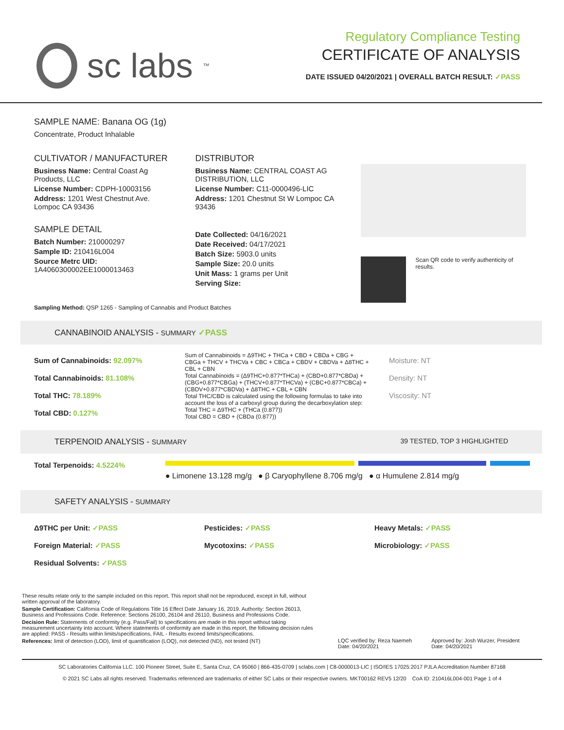sc labs<sup>™</sup>
Regulatory Compliance Testing
CERTIFICATE OF ANALYSIS
DATE ISSUED 04/20/2021 | OVERALL BATCH RESULT: ✓PASS
SAMPLE NAME: Banana OG (1g)
Concentrate, Product Inhalable
CULTIVATOR / MANUFACTURER
Business Name: Central Coast Ag Products, LLC
License Number: CDPH-10003156
Address: 1201 West Chestnut Ave. Lompoc CA 93436
SAMPLE DETAIL
Batch Number: 210000297
Sample ID: 210416L004
Source Metrc UID: 1A4060300002EE1000013463
DISTRIBUTOR
Business Name: CENTRAL COAST AG DISTRIBUTION, LLC
License Number: C11-0000496-LIC
Address: 1201 Chestnut St W Lompoc CA 93436
Date Collected: 04/16/2021
Date Received: 04/17/2021
Batch Size: 5903.0 units
Sample Size: 20.0 units
Unit Mass: 1 grams per Unit
Serving Size:
Scan QR code to verify authenticity of results.
Sampling Method: QSP 1265 - Sampling of Cannabis and Product Batches
CANNABINOID ANALYSIS - SUMMARY ✓PASS
Sum of Cannabinoids: 92.097%
Total Cannabinoids: 81.108%
Total THC: 78.189%
Total CBD: 0.127%
Sum of Cannabinoids = Δ9THC + THCa + CBD + CBDa + CBG + CBGa + THCV + THCVa + CBC + CBCa + CBDV + CBDVa + Δ8THC + CBL + CBN
Total Cannabinoids = (Δ9THC+0.877*THCa) + (CBD+0.877*CBDa) + (CBG+0.877*CBGa) + (THCV+0.877*THCVa) + (CBC+0.877*CBCa) + (CBDV+0.877*CBDVa) + Δ8THC + CBL + CBN
Total THC/CBD is calculated using the following formulas to take into account the loss of a carboxyl group during the decarboxylation step:
Total THC = Δ9THC + (THCa (0.877))
Total CBD = CBD + (CBDa (0.877))
Moisture: NT
Density: NT
Viscosity: NT
TERPENOID ANALYSIS - SUMMARY 39 TESTED, TOP 3 HIGHLIGHTED
Total Terpenoids: 4.5224%
● Limonene 13.128 mg/g ● β Caryophyllene 8.706 mg/g ● α Humulene 2.814 mg/g
SAFETY ANALYSIS - SUMMARY
Δ9THC per Unit: ✓PASS
Foreign Material: ✓PASS
Residual Solvents: ✓PASS
Pesticides: ✓PASS
Mycotoxins: ✓PASS
Heavy Metals: ✓PASS
Microbiology: ✓PASS
These results relate only to the sample included on this report. This report shall not be reproduced, except in full, without written approval of the laboratory.
Sample Certification: California Code of Regulations Title 16 Effect Date January 16, 2019. Authority: Section 26013, Business and Professions Code. Reference: Sections 26100, 26104 and 26110, Business and Professions Code.
Decision Rule: Statements of conformity (e.g. Pass/Fail) to specifications are made in this report without taking measurement uncertainty into account. Where statements of conformity are made in this report, the following decision rules are applied: PASS - Results within limits/specifications, FAIL - Results exceed limits/specifications.
References: limit of detection (LOD), limit of quantification (LOQ), not detected (ND), not tested (NT)
LQC verified by: Reza Naemeh
Date: 04/20/2021
Approved by: Josh Wurzer, President
Date: 04/20/2021
SC Laboratories California LLC. 100 Pioneer Street, Suite E, Santa Cruz, CA 95060 | 866-435-0709 | sclabs.com | C8-0000013-LIC | ISO/IES 17025:2017 PJLA Accreditation Number 87168
© 2021 SC Labs all rights reserved. Trademarks referenced are trademarks of either SC Labs or their respective owners. MKT00162 REV5 12/20 CoA ID: 210416L004-001 Page 1 of 4